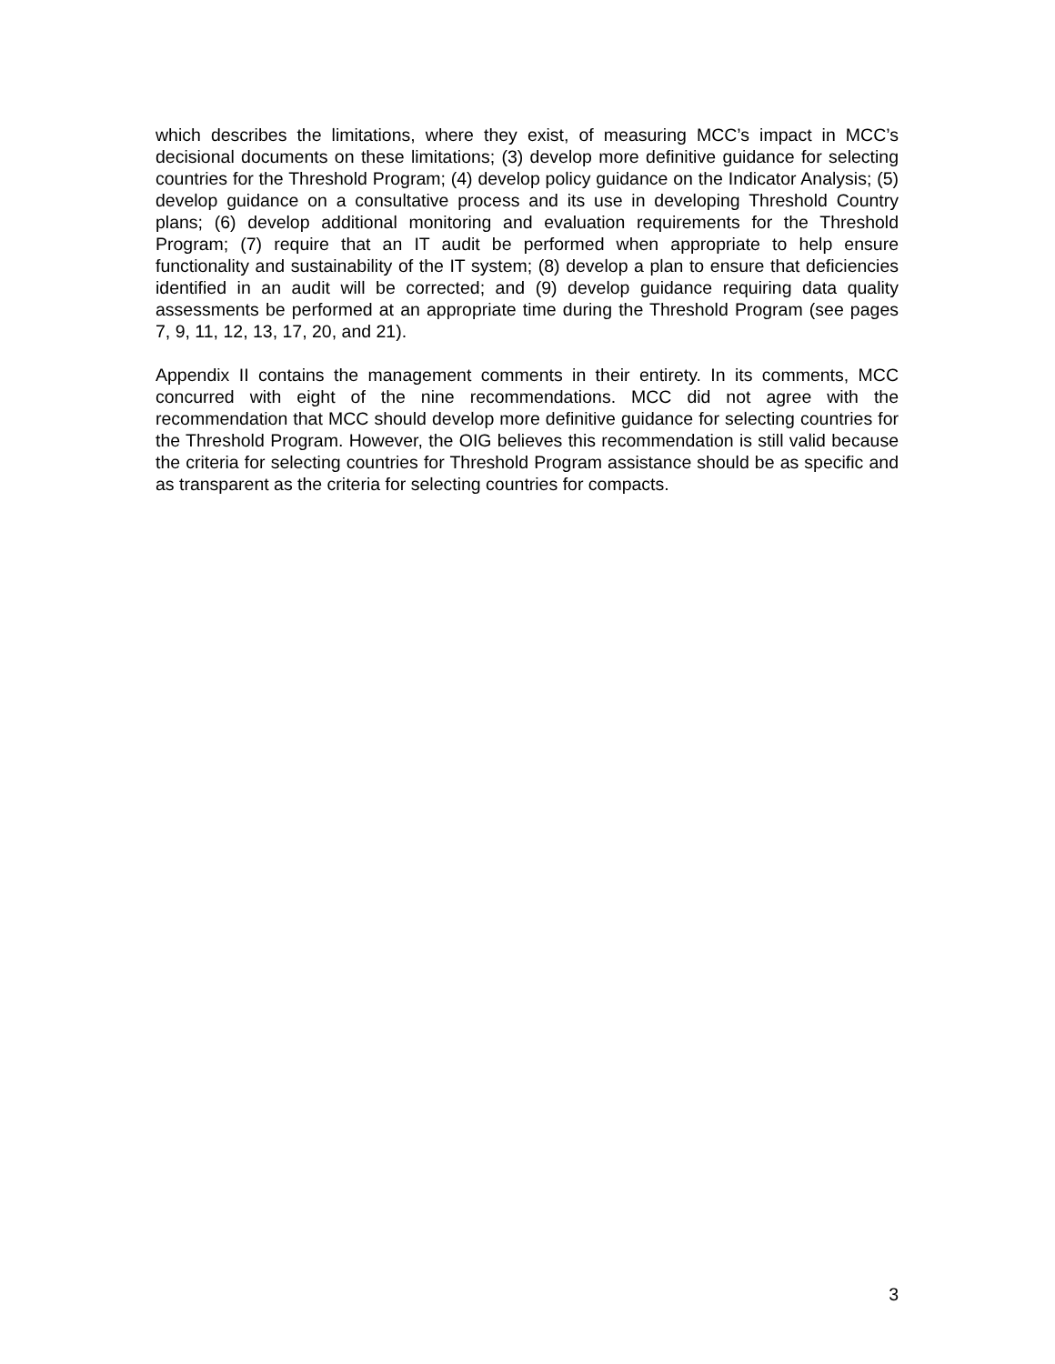which describes the limitations, where they exist, of measuring MCC’s impact in MCC’s decisional documents on these limitations; (3) develop more definitive guidance for selecting countries for the Threshold Program; (4) develop policy guidance on the Indicator Analysis; (5) develop guidance on a consultative process and its use in developing Threshold Country plans; (6) develop additional monitoring and evaluation requirements for the Threshold Program; (7) require that an IT audit be performed when appropriate to help ensure functionality and sustainability of the IT system; (8) develop a plan to ensure that deficiencies identified in an audit will be corrected; and (9) develop guidance requiring data quality assessments be performed at an appropriate time during the Threshold Program (see pages 7, 9, 11, 12, 13, 17, 20, and 21).
Appendix II contains the management comments in their entirety. In its comments, MCC concurred with eight of the nine recommendations. MCC did not agree with the recommendation that MCC should develop more definitive guidance for selecting countries for the Threshold Program. However, the OIG believes this recommendation is still valid because the criteria for selecting countries for Threshold Program assistance should be as specific and as transparent as the criteria for selecting countries for compacts.
3